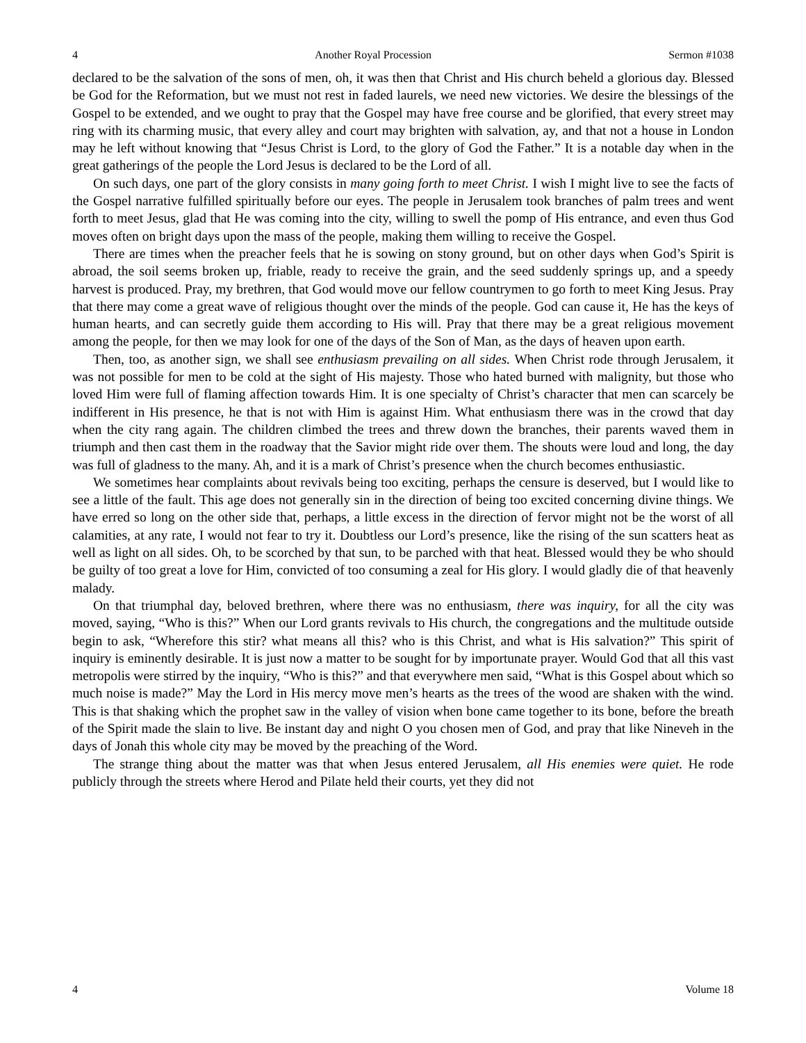4 Another Royal Procession Sermon #1038
declared to be the salvation of the sons of men, oh, it was then that Christ and His church beheld a glorious day. Blessed be God for the Reformation, but we must not rest in faded laurels, we need new victories. We desire the blessings of the Gospel to be extended, and we ought to pray that the Gospel may have free course and be glorified, that every street may ring with its charming music, that every alley and court may brighten with salvation, ay, and that not a house in London may he left without knowing that “Jesus Christ is Lord, to the glory of God the Father.” It is a notable day when in the great gatherings of the people the Lord Jesus is declared to be the Lord of all.
On such days, one part of the glory consists in many going forth to meet Christ. I wish I might live to see the facts of the Gospel narrative fulfilled spiritually before our eyes. The people in Jerusalem took branches of palm trees and went forth to meet Jesus, glad that He was coming into the city, willing to swell the pomp of His entrance, and even thus God moves often on bright days upon the mass of the people, making them willing to receive the Gospel.
There are times when the preacher feels that he is sowing on stony ground, but on other days when God’s Spirit is abroad, the soil seems broken up, friable, ready to receive the grain, and the seed suddenly springs up, and a speedy harvest is produced. Pray, my brethren, that God would move our fellow countrymen to go forth to meet King Jesus. Pray that there may come a great wave of religious thought over the minds of the people. God can cause it, He has the keys of human hearts, and can secretly guide them according to His will. Pray that there may be a great religious movement among the people, for then we may look for one of the days of the Son of Man, as the days of heaven upon earth.
Then, too, as another sign, we shall see enthusiasm prevailing on all sides. When Christ rode through Jerusalem, it was not possible for men to be cold at the sight of His majesty. Those who hated burned with malignity, but those who loved Him were full of flaming affection towards Him. It is one specialty of Christ’s character that men can scarcely be indifferent in His presence, he that is not with Him is against Him. What enthusiasm there was in the crowd that day when the city rang again. The children climbed the trees and threw down the branches, their parents waved them in triumph and then cast them in the roadway that the Savior might ride over them. The shouts were loud and long, the day was full of gladness to the many. Ah, and it is a mark of Christ’s presence when the church becomes enthusiastic.
We sometimes hear complaints about revivals being too exciting, perhaps the censure is deserved, but I would like to see a little of the fault. This age does not generally sin in the direction of being too excited concerning divine things. We have erred so long on the other side that, perhaps, a little excess in the direction of fervor might not be the worst of all calamities, at any rate, I would not fear to try it. Doubtless our Lord’s presence, like the rising of the sun scatters heat as well as light on all sides. Oh, to be scorched by that sun, to be parched with that heat. Blessed would they be who should be guilty of too great a love for Him, convicted of too consuming a zeal for His glory. I would gladly die of that heavenly malady.
On that triumphal day, beloved brethren, where there was no enthusiasm, there was inquiry, for all the city was moved, saying, “Who is this?” When our Lord grants revivals to His church, the congregations and the multitude outside begin to ask, “Wherefore this stir? what means all this? who is this Christ, and what is His salvation?” This spirit of inquiry is eminently desirable. It is just now a matter to be sought for by importunate prayer. Would God that all this vast metropolis were stirred by the inquiry, “Who is this?” and that everywhere men said, “What is this Gospel about which so much noise is made?” May the Lord in His mercy move men’s hearts as the trees of the wood are shaken with the wind. This is that shaking which the prophet saw in the valley of vision when bone came together to its bone, before the breath of the Spirit made the slain to live. Be instant day and night O you chosen men of God, and pray that like Nineveh in the days of Jonah this whole city may be moved by the preaching of the Word.
The strange thing about the matter was that when Jesus entered Jerusalem, all His enemies were quiet. He rode publicly through the streets where Herod and Pilate held their courts, yet they did not
4 Volume 18